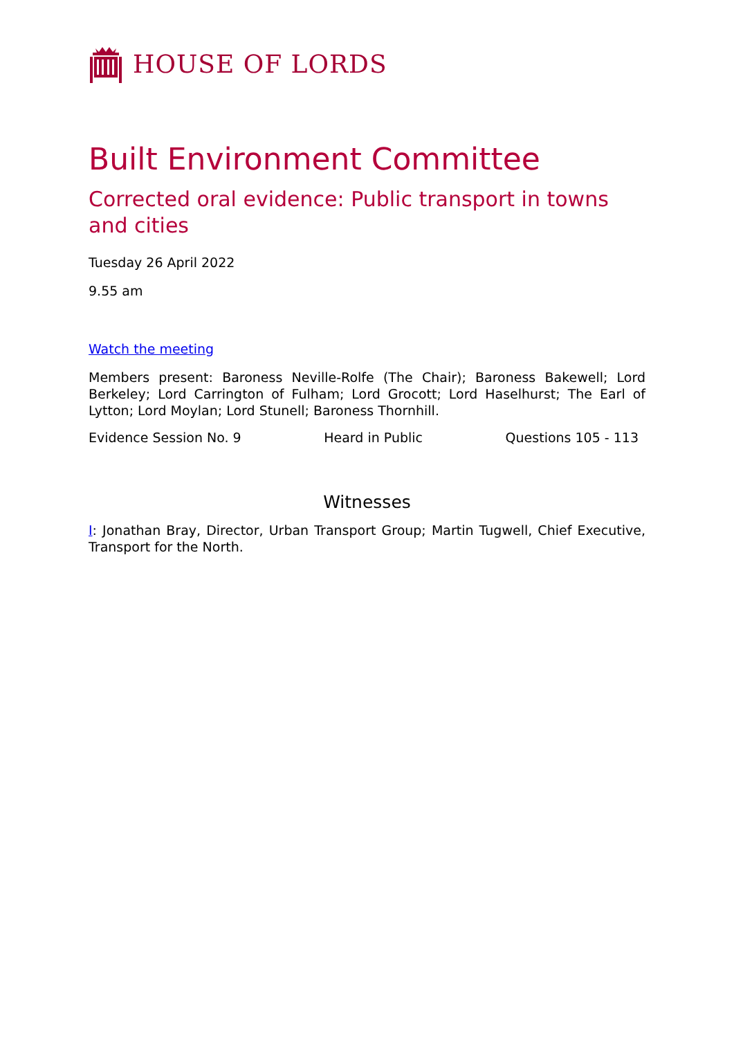HOUSE OF LORDS
Built Environment Committee
Corrected oral evidence: Public transport in towns and cities
Tuesday 26 April 2022
9.55 am
Watch the meeting
Members present: Baroness Neville-Rolfe (The Chair); Baroness Bakewell; Lord Berkeley; Lord Carrington of Fulham; Lord Grocott; Lord Haselhurst; The Earl of Lytton; Lord Moylan; Lord Stunell; Baroness Thornhill.
Evidence Session No. 9 Heard in Public Questions 105 - 113
Witnesses
I: Jonathan Bray, Director, Urban Transport Group; Martin Tugwell, Chief Executive, Transport for the North.